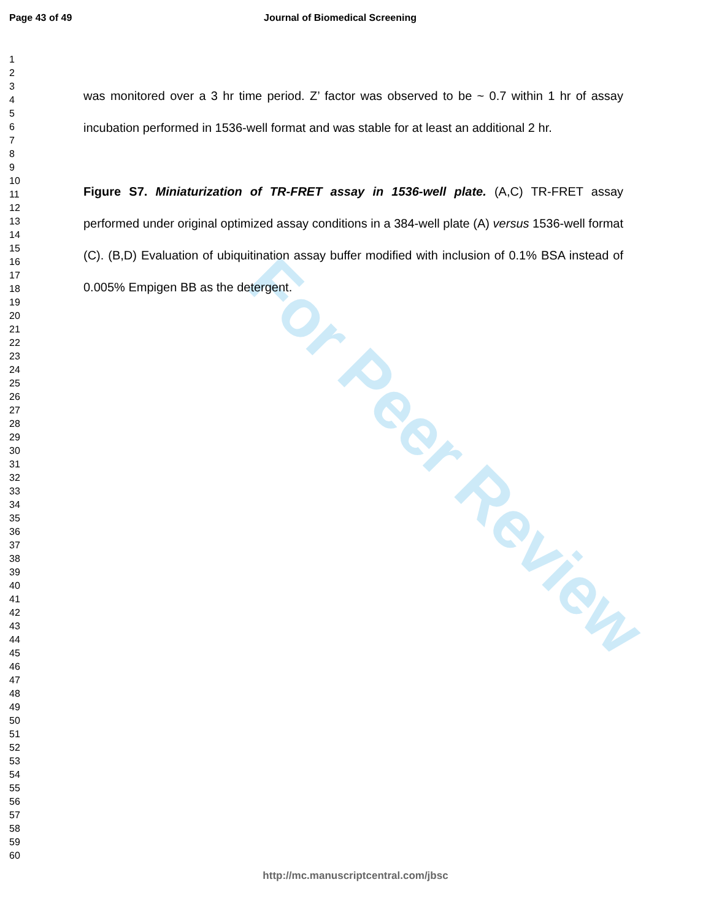Page 43 of 49 Journal of Biomedical Screening
For Peer Review
1
2
3
4
5
6
7
8
9
10
11
12
13
14
15
16
17
18
19
20
21
22
23
24
25
26
27
28
29
30
31
32
33
34
35
36
37
38
39
40
41
42
43
44
45
46
47
48
49
50
51
52
53
54
55
56
57
58
59
60
was monitored over a 3 hr time period. Z’ factor was observed to be ~ 0.7 within 1 hr of assay incubation performed in 1536-well format and was stable for at least an additional 2 hr.
Figure S7. Miniaturization of TR-FRET assay in 1536-well plate. (A,C) TR-FRET assay performed under original optimized assay conditions in a 384-well plate (A) versus 1536-well format (C). (B,D) Evaluation of ubiquitination assay buffer modified with inclusion of 0.1% BSA instead of 0.005% Empigen BB as the detergent.
http://mc.manuscriptcentral.com/jbsc